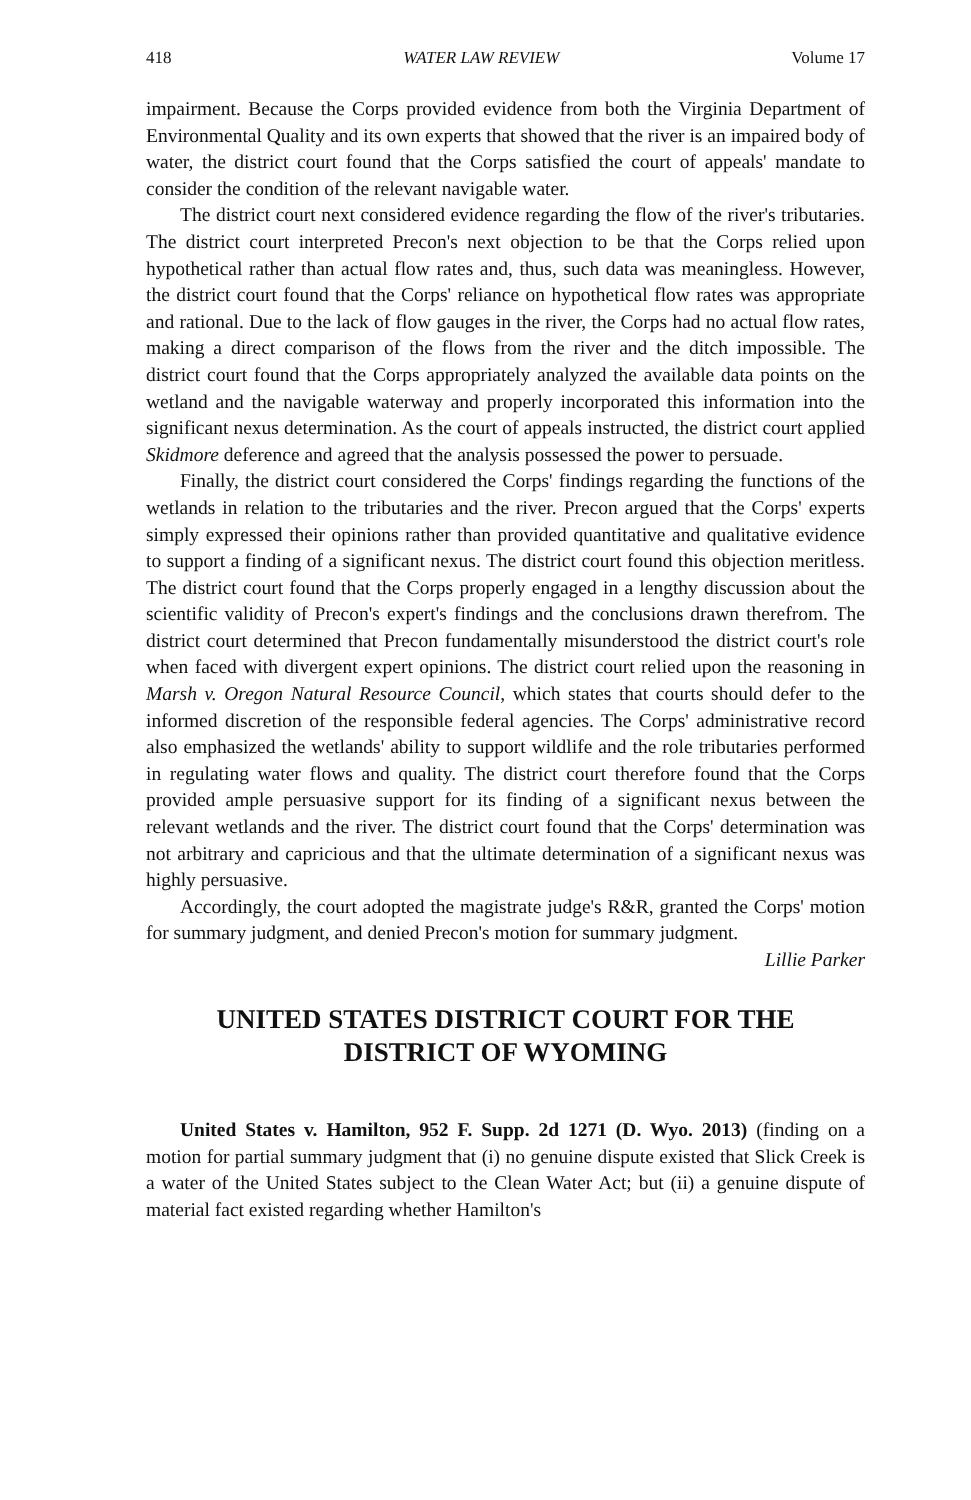418 WATER LAW REVIEW Volume 17
impairment. Because the Corps provided evidence from both the Virginia Department of Environmental Quality and its own experts that showed that the river is an impaired body of water, the district court found that the Corps satisfied the court of appeals' mandate to consider the condition of the relevant navigable water.
The district court next considered evidence regarding the flow of the river's tributaries. The district court interpreted Precon's next objection to be that the Corps relied upon hypothetical rather than actual flow rates and, thus, such data was meaningless. However, the district court found that the Corps' reliance on hypothetical flow rates was appropriate and rational. Due to the lack of flow gauges in the river, the Corps had no actual flow rates, making a direct comparison of the flows from the river and the ditch impossible. The district court found that the Corps appropriately analyzed the available data points on the wetland and the navigable waterway and properly incorporated this information into the significant nexus determination. As the court of appeals instructed, the district court applied Skidmore deference and agreed that the analysis possessed the power to persuade.
Finally, the district court considered the Corps' findings regarding the functions of the wetlands in relation to the tributaries and the river. Precon argued that the Corps' experts simply expressed their opinions rather than provided quantitative and qualitative evidence to support a finding of a significant nexus. The district court found this objection meritless. The district court found that the Corps properly engaged in a lengthy discussion about the scientific validity of Precon's expert's findings and the conclusions drawn therefrom. The district court determined that Precon fundamentally misunderstood the district court's role when faced with divergent expert opinions. The district court relied upon the reasoning in Marsh v. Oregon Natural Resource Council, which states that courts should defer to the informed discretion of the responsible federal agencies. The Corps' administrative record also emphasized the wetlands' ability to support wildlife and the role tributaries performed in regulating water flows and quality. The district court therefore found that the Corps provided ample persuasive support for its finding of a significant nexus between the relevant wetlands and the river. The district court found that the Corps' determination was not arbitrary and capricious and that the ultimate determination of a significant nexus was highly persuasive.
Accordingly, the court adopted the magistrate judge's R&R, granted the Corps' motion for summary judgment, and denied Precon's motion for summary judgment.
Lillie Parker
UNITED STATES DISTRICT COURT FOR THE
DISTRICT OF WYOMING
United States v. Hamilton, 952 F. Supp. 2d 1271 (D. Wyo. 2013) (finding on a motion for partial summary judgment that (i) no genuine dispute existed that Slick Creek is a water of the United States subject to the Clean Water Act; but (ii) a genuine dispute of material fact existed regarding whether Hamilton's